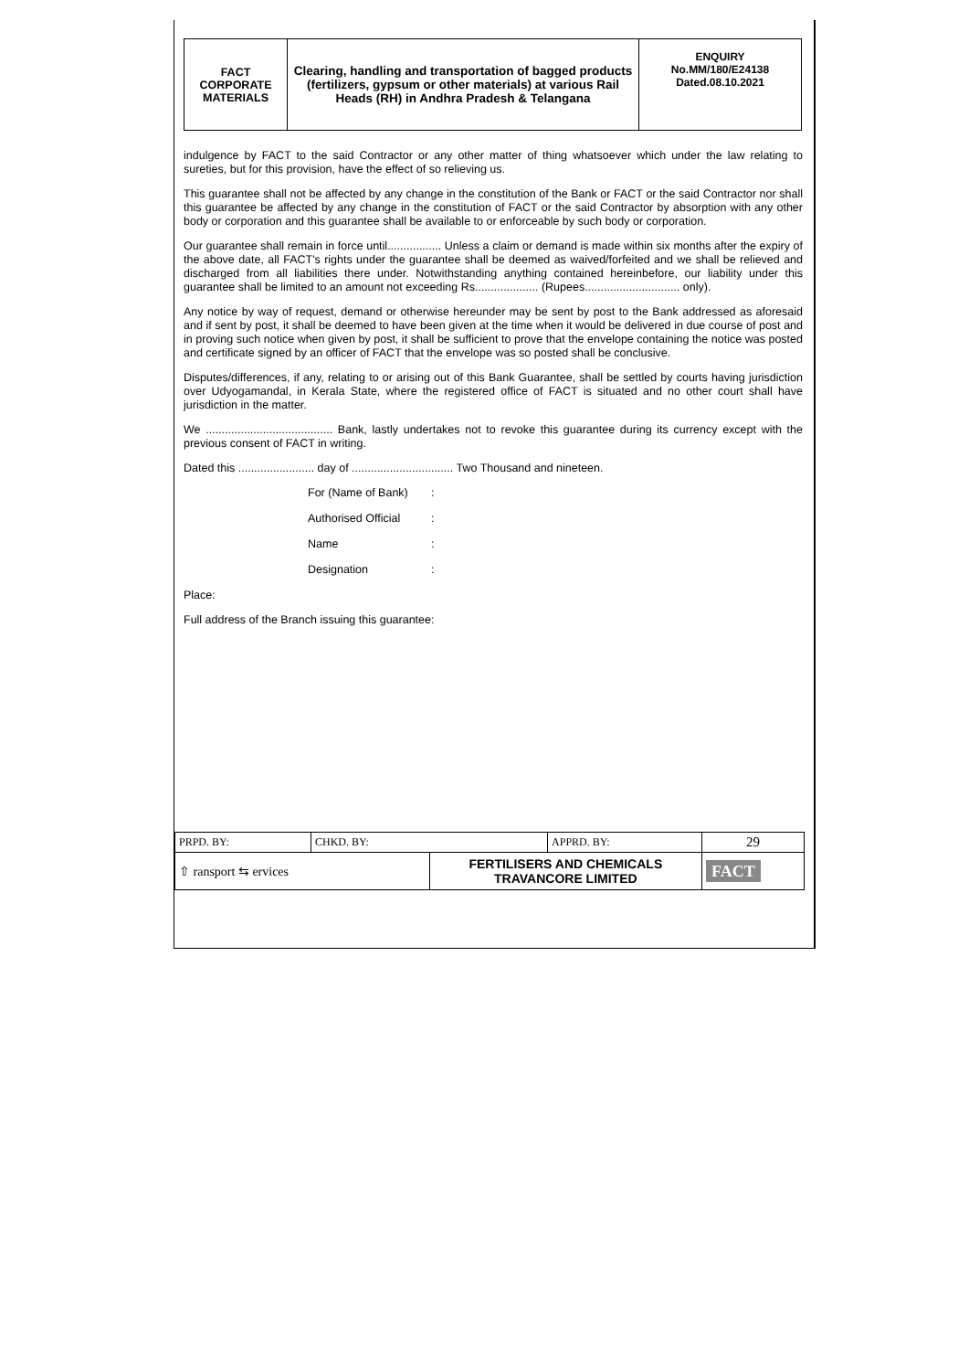| FACT CORPORATE MATERIALS | Clearing, handling and transportation of bagged products (fertilizers, gypsum or other materials) at various Rail Heads (RH) in Andhra Pradesh & Telangana | ENQUIRY No.MM/180/E24138 Dated.08.10.2021 |
indulgence by FACT to the said Contractor or any other matter of thing whatsoever which under the law relating to sureties, but for this provision, have the effect of so relieving us.
This guarantee shall not be affected by any change in the constitution of the Bank or FACT or the said Contractor nor shall this guarantee be affected by any change in the constitution of FACT or the said Contractor by absorption with any other body or corporation and this guarantee shall be available to or enforceable by such body or corporation.
Our guarantee shall remain in force until................. Unless a claim or demand is made within six months after the expiry of the above date, all FACT's rights under the guarantee shall be deemed as waived/forfeited and we shall be relieved and discharged from all liabilities there under. Notwithstanding anything contained hereinbefore, our liability under this guarantee shall be limited to an amount not exceeding Rs.................... (Rupees.............................. only).
Any notice by way of request, demand or otherwise hereunder may be sent by post to the Bank addressed as aforesaid and if sent by post, it shall be deemed to have been given at the time when it would be delivered in due course of post and in proving such notice when given by post, it shall be sufficient to prove that the envelope containing the notice was posted and certificate signed by an officer of FACT that the envelope was so posted shall be conclusive.
Disputes/differences, if any, relating to or arising out of this Bank Guarantee, shall be settled by courts having jurisdiction over Udyogamandal, in Kerala State, where the registered office of FACT is situated and no other court shall have jurisdiction in the matter.
We ........................................ Bank, lastly undertakes not to revoke this guarantee during its currency except with the previous consent of FACT in writing.
Dated this ........................ day of ................................ Two Thousand and nineteen.
| For (Name of Bank) | : |
| Authorised Official | : |
| Name | : |
| Designation | : |
Place:
Full address of the Branch issuing this guarantee:
| PRPD. BY: | CHKD. BY: | | APPRD. BY: | 29 |
| ⇧ ransport ⇆ ervices | | FERTILISERS AND CHEMICALS TRAVANCORE LIMITED | | FACT |